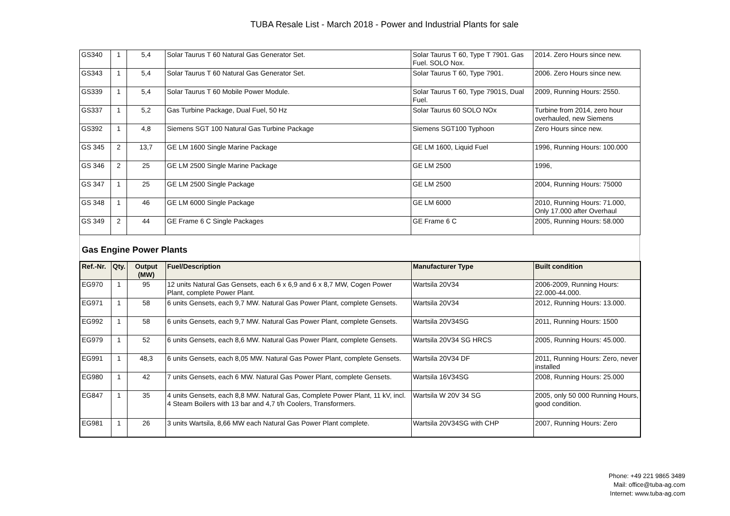TUBA Resale List - March 2018 - Power and Industrial Plants for sale
| GS340 | 1 | 5,4 | Solar Taurus T 60 Natural Gas Generator Set. | Solar Taurus T 60, Type T 7901. Gas Fuel. SOLO Nox. | 2014. Zero Hours since new. |
| GS343 | 1 | 5,4 | Solar Taurus T 60 Natural Gas Generator Set. | Solar Taurus T 60, Type 7901. | 2006. Zero Hours since new. |
| GS339 | 1 | 5,4 | Solar Taurus T 60 Mobile Power Module. | Solar Taurus T 60, Type 7901S, Dual Fuel. | 2009, Running Hours: 2550. |
| GS337 | 1 | 5,2 | Gas Turbine Package, Dual Fuel, 50 Hz | Solar Taurus 60 SOLO NOx | Turbine from 2014, zero hour overhauled, new Siemens |
| GS392 | 1 | 4,8 | Siemens SGT 100 Natural Gas Turbine Package | Siemens SGT100 Typhoon | Zero Hours since new. |
| GS 345 | 2 | 13,7 | GE LM 1600 Single Marine Package | GE LM 1600, Liquid Fuel | 1996, Running Hours: 100.000 |
| GS 346 | 2 | 25 | GE LM 2500 Single Marine Package | GE LM 2500 | 1996, |
| GS 347 | 1 | 25 | GE LM 2500 Single Package | GE LM 2500 | 2004, Running Hours: 75000 |
| GS 348 | 1 | 46 | GE LM 6000 Single Package | GE LM 6000 | 2010, Running Hours: 71.000, Only 17.000 after Overhaul |
| GS 349 | 2 | 44 | GE Frame 6 C Single Packages | GE Frame 6 C | 2005, Running Hours: 58.000 |
Gas Engine Power Plants
| Ref.-Nr. | Qty. | Output (MW) | Fuel/Description | Manufacturer Type | Built condition |
| --- | --- | --- | --- | --- | --- |
| EG970 | 1 | 95 | 12 units Natural Gas Gensets, each 6 x 6,9 and 6 x 8,7 MW, Cogen Power Plant, complete Power Plant. | Wartsila 20V34 | 2006-2009, Running Hours: 22.000-44.000. |
| EG971 | 1 | 58 | 6 units Gensets, each 9,7 MW. Natural Gas Power Plant, complete Gensets. | Wartsila 20V34 | 2012, Running Hours: 13.000. |
| EG992 | 1 | 58 | 6 units Gensets, each 9,7 MW. Natural Gas Power Plant, complete Gensets. | Wartsila 20V34SG | 2011, Running Hours: 1500 |
| EG979 | 1 | 52 | 6 units Gensets, each 8,6 MW. Natural Gas Power Plant, complete Gensets. | Wartsila 20V34 SG HRCS | 2005, Running Hours: 45.000. |
| EG991 | 1 | 48,3 | 6 units Gensets, each 8,05 MW. Natural Gas Power Plant, complete Gensets. | Wartsila 20V34 DF | 2011, Running Hours: Zero, never installed |
| EG980 | 1 | 42 | 7 units Gensets, each 6 MW. Natural Gas Power Plant, complete Gensets. | Wartsila 16V34SG | 2008, Running Hours: 25.000 |
| EG847 | 1 | 35 | 4 units Gensets, each 8,8 MW. Natural Gas, Complete Power Plant, 11 kV, incl. 4 Steam Boilers with 13 bar and 4,7 t/h Coolers, Transformers. | Wartsila W 20V 34 SG | 2005, only 50 000 Running Hours, good condition. |
| EG981 | 1 | 26 | 3 units Wartsila, 8,66 MW each Natural Gas Power Plant complete. | Wartsila 20V34SG with CHP | 2007, Running Hours: Zero |
Phone: +49 221 9865 3489
Mail: office@tuba-ag.com
Internet: www.tuba-ag.com